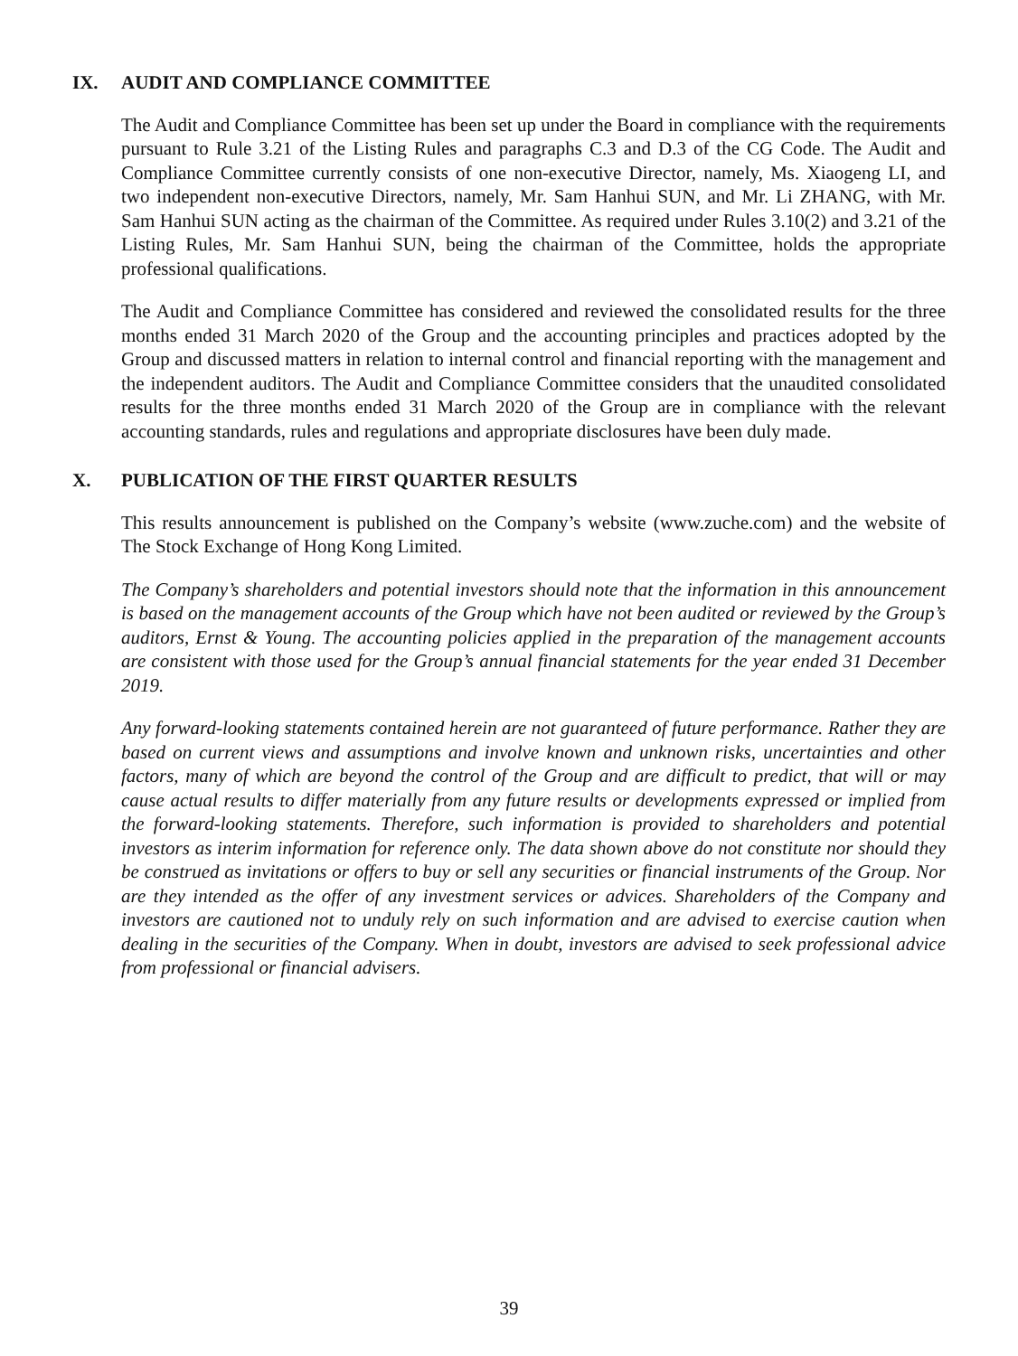IX. AUDIT AND COMPLIANCE COMMITTEE
The Audit and Compliance Committee has been set up under the Board in compliance with the requirements pursuant to Rule 3.21 of the Listing Rules and paragraphs C.3 and D.3 of the CG Code. The Audit and Compliance Committee currently consists of one non-executive Director, namely, Ms. Xiaogeng LI, and two independent non-executive Directors, namely, Mr. Sam Hanhui SUN, and Mr. Li ZHANG, with Mr. Sam Hanhui SUN acting as the chairman of the Committee. As required under Rules 3.10(2) and 3.21 of the Listing Rules, Mr. Sam Hanhui SUN, being the chairman of the Committee, holds the appropriate professional qualifications.
The Audit and Compliance Committee has considered and reviewed the consolidated results for the three months ended 31 March 2020 of the Group and the accounting principles and practices adopted by the Group and discussed matters in relation to internal control and financial reporting with the management and the independent auditors. The Audit and Compliance Committee considers that the unaudited consolidated results for the three months ended 31 March 2020 of the Group are in compliance with the relevant accounting standards, rules and regulations and appropriate disclosures have been duly made.
X. PUBLICATION OF THE FIRST QUARTER RESULTS
This results announcement is published on the Company’s website (www.zuche.com) and the website of The Stock Exchange of Hong Kong Limited.
The Company’s shareholders and potential investors should note that the information in this announcement is based on the management accounts of the Group which have not been audited or reviewed by the Group’s auditors, Ernst & Young. The accounting policies applied in the preparation of the management accounts are consistent with those used for the Group’s annual financial statements for the year ended 31 December 2019.
Any forward-looking statements contained herein are not guaranteed of future performance. Rather they are based on current views and assumptions and involve known and unknown risks, uncertainties and other factors, many of which are beyond the control of the Group and are difficult to predict, that will or may cause actual results to differ materially from any future results or developments expressed or implied from the forward-looking statements. Therefore, such information is provided to shareholders and potential investors as interim information for reference only. The data shown above do not constitute nor should they be construed as invitations or offers to buy or sell any securities or financial instruments of the Group. Nor are they intended as the offer of any investment services or advices. Shareholders of the Company and investors are cautioned not to unduly rely on such information and are advised to exercise caution when dealing in the securities of the Company. When in doubt, investors are advised to seek professional advice from professional or financial advisers.
39